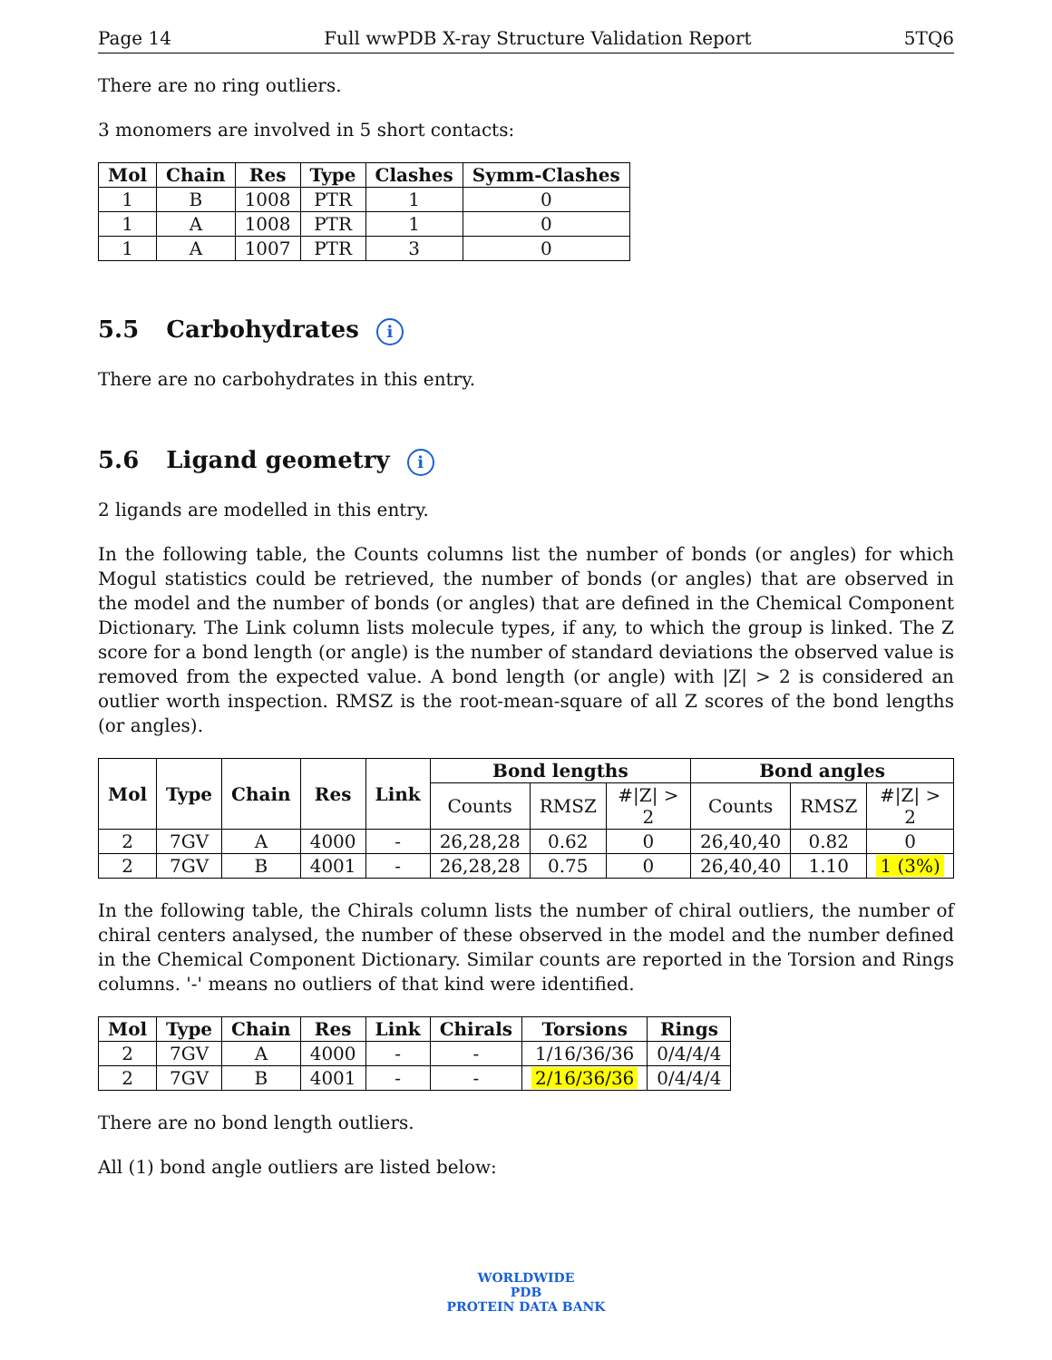Page 14 Full wwPDB X-ray Structure Validation Report 5TQ6
There are no ring outliers.
3 monomers are involved in 5 short contacts:
| Mol | Chain | Res | Type | Clashes | Symm-Clashes |
| --- | --- | --- | --- | --- | --- |
| 1 | B | 1008 | PTR | 1 | 0 |
| 1 | A | 1008 | PTR | 1 | 0 |
| 1 | A | 1007 | PTR | 3 | 0 |
5.5 Carbohydrates i
There are no carbohydrates in this entry.
5.6 Ligand geometry i
2 ligands are modelled in this entry.
In the following table, the Counts columns list the number of bonds (or angles) for which Mogul statistics could be retrieved, the number of bonds (or angles) that are observed in the model and the number of bonds (or angles) that are defined in the Chemical Component Dictionary. The Link column lists molecule types, if any, to which the group is linked. The Z score for a bond length (or angle) is the number of standard deviations the observed value is removed from the expected value. A bond length (or angle) with |Z| > 2 is considered an outlier worth inspection. RMSZ is the root-mean-square of all Z scores of the bond lengths (or angles).
| Mol | Type | Chain | Res | Link | Bond lengths | | | Bond angles | | |
| --- | --- | --- | --- | --- | --- | --- | --- | --- | --- | --- |
| | | | | | Counts | RMSZ | #/Z/ > 2 | Counts | RMSZ | #/Z/ > 2 |
| 2 | 7GV | A | 4000 | - | 26,28,28 | 0.62 | 0 | 26,40,40 | 0.82 | 0 |
| 2 | 7GV | B | 4001 | - | 26,28,28 | 0.75 | 0 | 26,40,40 | 1.10 | 1 (3%) |
In the following table, the Chirals column lists the number of chiral outliers, the number of chiral centers analysed, the number of these observed in the model and the number defined in the Chemical Component Dictionary. Similar counts are reported in the Torsion and Rings columns. '-' means no outliers of that kind were identified.
| Mol | Type | Chain | Res | Link | Chirals | Torsions | Rings |
| --- | --- | --- | --- | --- | --- | --- | --- |
| 2 | 7GV | A | 4000 | - | - | 1/16/36/36 | 0/4/4/4 |
| 2 | 7GV | B | 4001 | - | - | 2/16/36/36 | 0/4/4/4 |
There are no bond length outliers.
All (1) bond angle outliers are listed below:
WORLDWIDE
PDB
PROTEIN DATA BANK